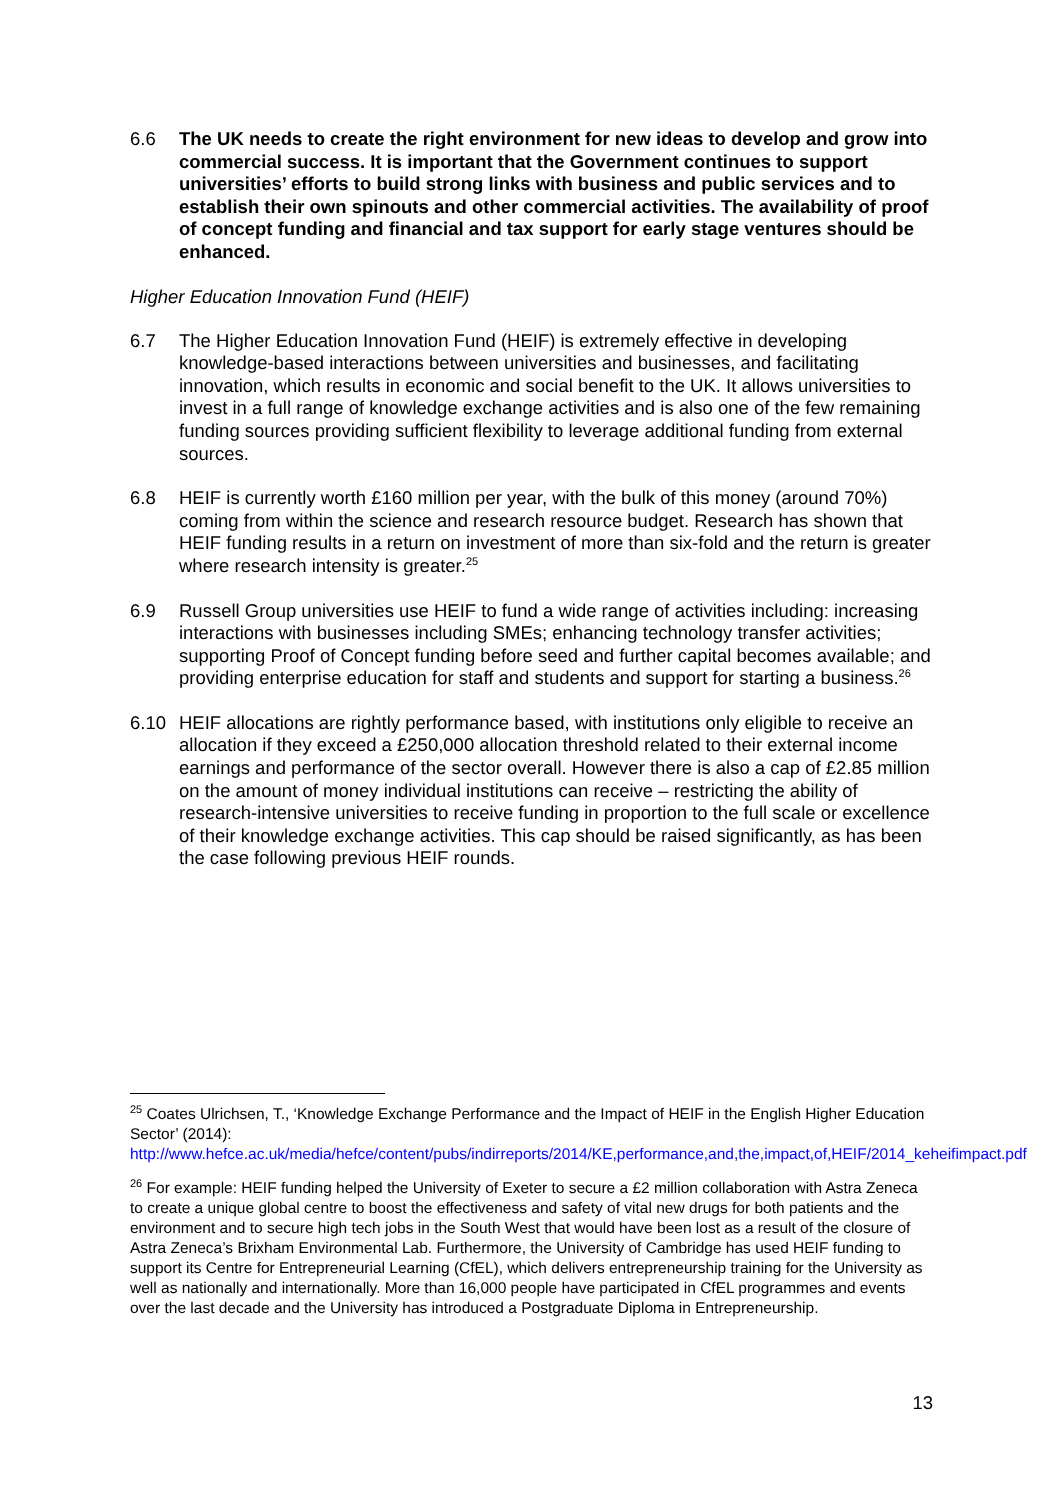6.6 The UK needs to create the right environment for new ideas to develop and grow into commercial success. It is important that the Government continues to support universities’ efforts to build strong links with business and public services and to establish their own spinouts and other commercial activities. The availability of proof of concept funding and financial and tax support for early stage ventures should be enhanced.
Higher Education Innovation Fund (HEIF)
6.7 The Higher Education Innovation Fund (HEIF) is extremely effective in developing knowledge-based interactions between universities and businesses, and facilitating innovation, which results in economic and social benefit to the UK. It allows universities to invest in a full range of knowledge exchange activities and is also one of the few remaining funding sources providing sufficient flexibility to leverage additional funding from external sources.
6.8 HEIF is currently worth £160 million per year, with the bulk of this money (around 70%) coming from within the science and research resource budget. Research has shown that HEIF funding results in a return on investment of more than six-fold and the return is greater where research intensity is greater.<sup>25</sup>
6.9 Russell Group universities use HEIF to fund a wide range of activities including: increasing interactions with businesses including SMEs; enhancing technology transfer activities; supporting Proof of Concept funding before seed and further capital becomes available; and providing enterprise education for staff and students and support for starting a business.<sup>26</sup>
6.10 HEIF allocations are rightly performance based, with institutions only eligible to receive an allocation if they exceed a £250,000 allocation threshold related to their external income earnings and performance of the sector overall. However there is also a cap of £2.85 million on the amount of money individual institutions can receive – restricting the ability of research-intensive universities to receive funding in proportion to the full scale or excellence of their knowledge exchange activities. This cap should be raised significantly, as has been the case following previous HEIF rounds.
<sup>25</sup> Coates Ulrichsen, T., ‘Knowledge Exchange Performance and the Impact of HEIF in the English Higher Education Sector’ (2014): http://www.hefce.ac.uk/media/hefce/content/pubs/indirreports/2014/KE,performance,and,the,impact,of,HEIF/2014_keheifimpact.pdf
<sup>26</sup> For example: HEIF funding helped the University of Exeter to secure a £2 million collaboration with Astra Zeneca to create a unique global centre to boost the effectiveness and safety of vital new drugs for both patients and the environment and to secure high tech jobs in the South West that would have been lost as a result of the closure of Astra Zeneca’s Brixham Environmental Lab. Furthermore, the University of Cambridge has used HEIF funding to support its Centre for Entrepreneurial Learning (CfEL), which delivers entrepreneurship training for the University as well as nationally and internationally. More than 16,000 people have participated in CfEL programmes and events over the last decade and the University has introduced a Postgraduate Diploma in Entrepreneurship.
13